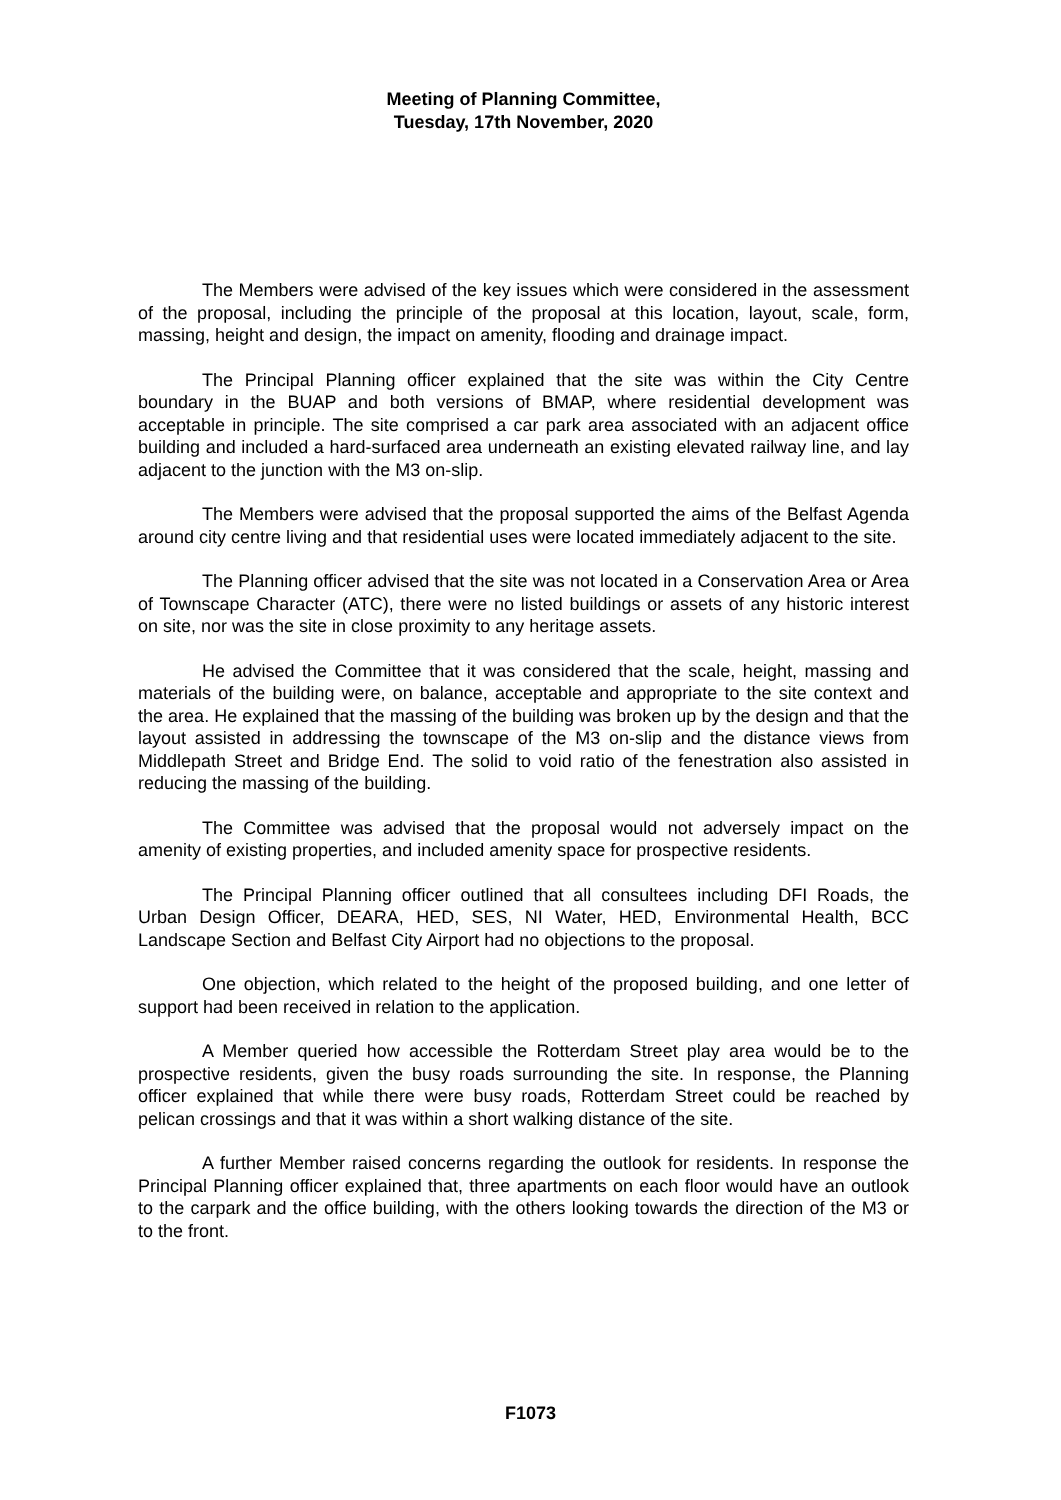Meeting of Planning Committee,
Tuesday, 17th November, 2020
The Members were advised of the key issues which were considered in the assessment of the proposal, including the principle of the proposal at this location, layout, scale, form, massing, height and design, the impact on amenity, flooding and drainage impact.
The Principal Planning officer explained that the site was within the City Centre boundary in the BUAP and both versions of BMAP, where residential development was acceptable in principle. The site comprised a car park area associated with an adjacent office building and included a hard-surfaced area underneath an existing elevated railway line, and lay adjacent to the junction with the M3 on-slip.
The Members were advised that the proposal supported the aims of the Belfast Agenda around city centre living and that residential uses were located immediately adjacent to the site.
The Planning officer advised that the site was not located in a Conservation Area or Area of Townscape Character (ATC), there were no listed buildings or assets of any historic interest on site, nor was the site in close proximity to any heritage assets.
He advised the Committee that it was considered that the scale, height, massing and materials of the building were, on balance, acceptable and appropriate to the site context and the area. He explained that the massing of the building was broken up by the design and that the layout assisted in addressing the townscape of the M3 on-slip and the distance views from Middlepath Street and Bridge End. The solid to void ratio of the fenestration also assisted in reducing the massing of the building.
The Committee was advised that the proposal would not adversely impact on the amenity of existing properties, and included amenity space for prospective residents.
The Principal Planning officer outlined that all consultees including DFI Roads, the Urban Design Officer, DEARA, HED, SES, NI Water, HED, Environmental Health, BCC Landscape Section and Belfast City Airport had no objections to the proposal.
One objection, which related to the height of the proposed building, and one letter of support had been received in relation to the application.
A Member queried how accessible the Rotterdam Street play area would be to the prospective residents, given the busy roads surrounding the site. In response, the Planning officer explained that while there were busy roads, Rotterdam Street could be reached by pelican crossings and that it was within a short walking distance of the site.
A further Member raised concerns regarding the outlook for residents. In response the Principal Planning officer explained that, three apartments on each floor would have an outlook to the carpark and the office building, with the others looking towards the direction of the M3 or to the front.
F1073